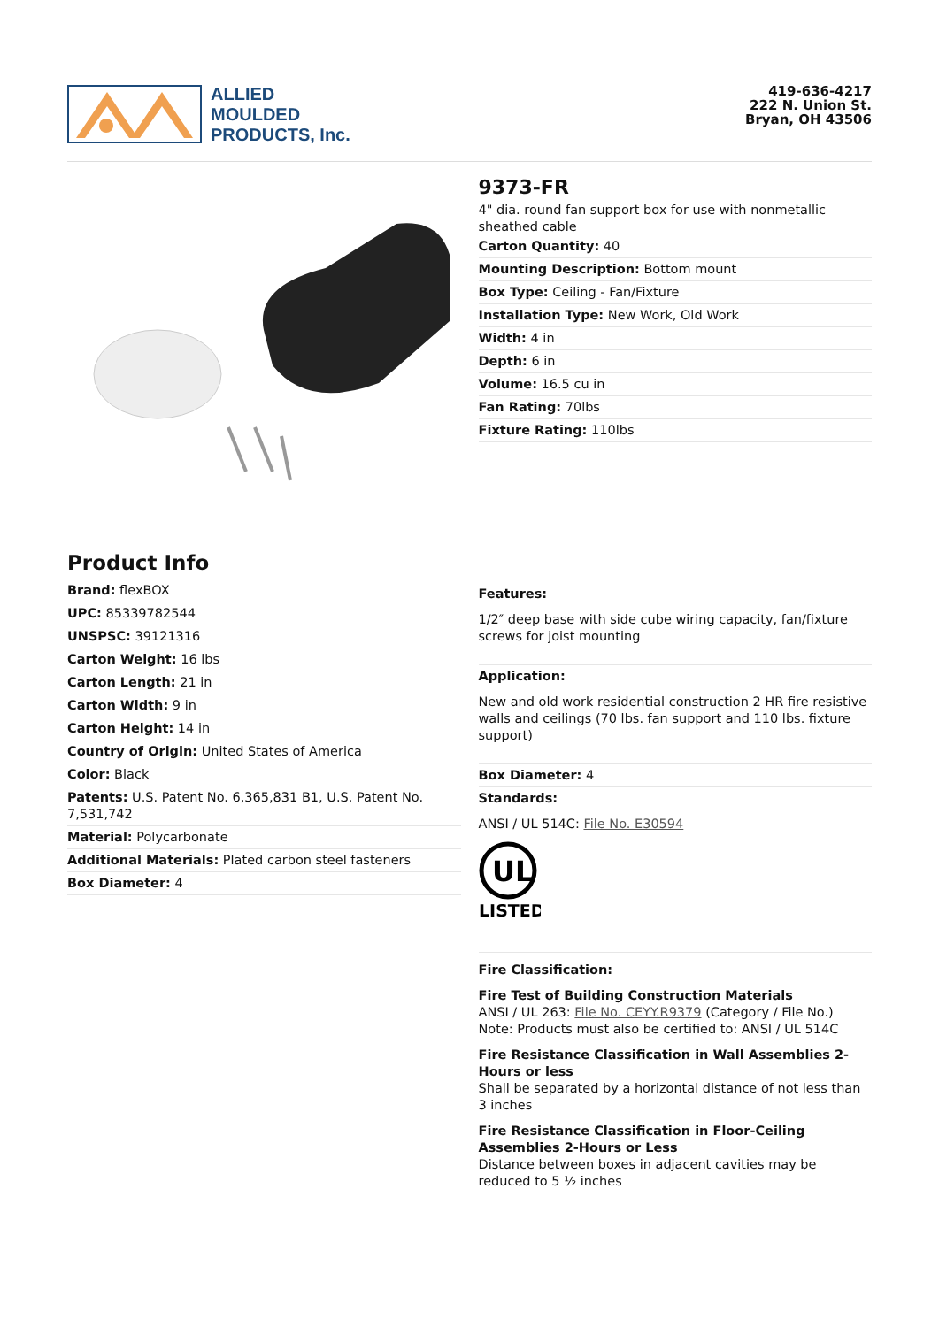ALLIED
MOULDED
PRODUCTS, Inc.
419-636-4217
222 N. Union St.
Bryan, OH 43506
9373-FR
4" dia. round fan support box for use with nonmetallic sheathed cable
Carton Quantity: 40
Mounting Description: Bottom mount
Box Type: Ceiling - Fan/Fixture
Installation Type: New Work, Old Work
Width: 4 in
Depth: 6 in
Volume: 16.5 cu in
Fan Rating: 70lbs
Fixture Rating: 110lbs
Product Info
Brand: flexBOX
UPC: 85339782544
UNSPSC: 39121316
Carton Weight: 16 lbs
Carton Length: 21 in
Carton Width: 9 in
Carton Height: 14 in
Country of Origin: United States of America
Color: Black
Patents: U.S. Patent No. 6,365,831 B1, U.S. Patent No. 7,531,742
Material: Polycarbonate
Additional Materials: Plated carbon steel fasteners
Box Diameter: 4
Features:
1/2″ deep base with side cube wiring capacity, fan/fixture screws for joist mounting
Application:
New and old work residential construction 2 HR fire resistive walls and ceilings (70 lbs. fan support and 110 lbs. fixture support)
Box Diameter: 4
Standards:
ANSI / UL 514C: File No. E30594
UL
LISTED
Fire Classification:
Fire Test of Building Construction Materials
ANSI / UL 263: File No. CEYY.R9379 (Category / File No.)
Note: Products must also be certified to: ANSI / UL 514C
Fire Resistance Classification in Wall Assemblies 2-Hours or less
Shall be separated by a horizontal distance of not less than 3 inches
Fire Resistance Classification in Floor-Ceiling Assemblies 2-Hours or Less
Distance between boxes in adjacent cavities may be reduced to 5 ½ inches